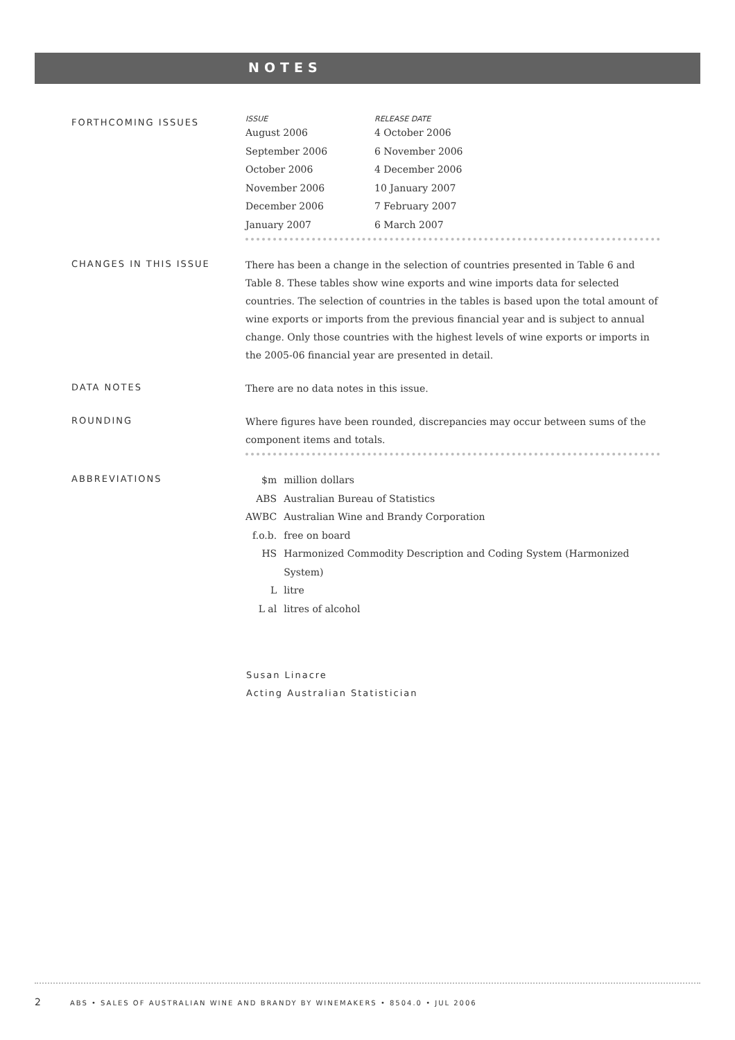NOTES
FORTHCOMING ISSUES
| ISSUE | RELEASE DATE |
| --- | --- |
| August 2006 | 4 October 2006 |
| September 2006 | 6 November 2006 |
| October 2006 | 4 December 2006 |
| November 2006 | 10 January 2007 |
| December 2006 | 7 February 2007 |
| January 2007 | 6 March 2007 |
CHANGES IN THIS ISSUE
There has been a change in the selection of countries presented in Table 6 and Table 8. These tables show wine exports and wine imports data for selected countries. The selection of countries in the tables is based upon the total amount of wine exports or imports from the previous financial year and is subject to annual change. Only those countries with the highest levels of wine exports or imports in the 2005-06 financial year are presented in detail.
DATA NOTES
There are no data notes in this issue.
ROUNDING
Where figures have been rounded, discrepancies may occur between sums of the component items and totals.
ABBREVIATIONS
| $m | million dollars |
| ABS | Australian Bureau of Statistics |
| AWBC | Australian Wine and Brandy Corporation |
| f.o.b. | free on board |
| HS | Harmonized Commodity Description and Coding System (Harmonized System) |
| L | litre |
| L al | litres of alcohol |
Susan Linacre
Acting Australian Statistician
2 ABS • SALES OF AUSTRALIAN WINE AND BRANDY BY WINEMAKERS • 8504.0 • JUL 2006